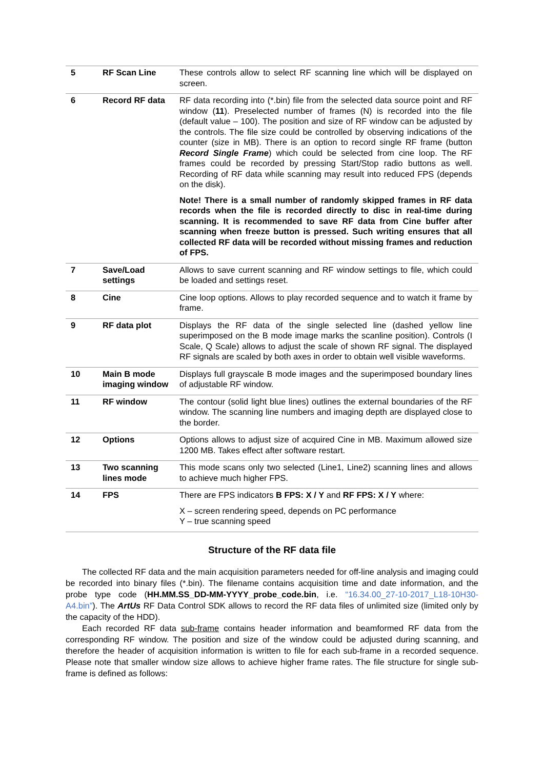| 5 | RF Scan Line | These controls allow to select RF scanning line which will be displayed on screen. |
| 6 | Record RF data | RF data recording into (*.bin) file from the selected data source point and RF window ( 11 ). Preselected number of frames (N) is recorded into the file (default value – 100). The position and size of RF window can be adjusted by the controls. The file size could be controlled by observing indications of the counter (size in MB). There is an option to record single RF frame (button Record Single Frame ) which could be selected from cine loop. The RF frames could be recorded by pressing Start/Stop radio buttons as well. Recording of RF data while scanning may result into reduced FPS (depends on the disk). Note! There is a small number of randomly skipped frames in RF data records when the file is recorded directly to disc in real-time during scanning. It is recommended to save RF data from Cine buffer after scanning when freeze button is pressed. Such writing ensures that all collected RF data will be recorded without missing frames and reduction of FPS. |
| 7 | Save/Load settings | Allows to save current scanning and RF window settings to file, which could be loaded and settings reset. |
| 8 | Cine | Cine loop options. Allows to play recorded sequence and to watch it frame by frame. |
| 9 | RF data plot | Displays the RF data of the single selected line (dashed yellow line superimposed on the B mode image marks the scanline position). Controls (I Scale, Q Scale) allows to adjust the scale of shown RF signal. The displayed RF signals are scaled by both axes in order to obtain well visible waveforms. |
| 10 | Main B mode imaging window | Displays full grayscale B mode images and the superimposed boundary lines of adjustable RF window. |
| 11 | RF window | The contour (solid light blue lines) outlines the external boundaries of the RF window. The scanning line numbers and imaging depth are displayed close to the border. |
| 12 | Options | Options allows to adjust size of acquired Cine in MB. Maximum allowed size 1200 MB. Takes effect after software restart. |
| 13 | Two scanning lines mode | This mode scans only two selected (Line1, Line2) scanning lines and allows to achieve much higher FPS. |
| 14 | FPS | There are FPS indicators B FPS: X / Y and RF FPS: X / Y where: X – screen rendering speed, depends on PC performance Y – true scanning speed |
Structure of the RF data file
The collected RF data and the main acquisition parameters needed for off-line analysis and imaging could be recorded into binary files (*.bin). The filename contains acquisition time and date information, and the probe type code (HH.MM.SS_DD-MM-YYYY_probe_code.bin, i.e. “16.34.00_27-10-2017_L18-10H30-A4.bin”). The ArtUs RF Data Control SDK allows to record the RF data files of unlimited size (limited only by the capacity of the HDD).
Each recorded RF data sub-frame contains header information and beamformed RF data from the corresponding RF window. The position and size of the window could be adjusted during scanning, and therefore the header of acquisition information is written to file for each sub-frame in a recorded sequence. Please note that smaller window size allows to achieve higher frame rates. The file structure for single sub-frame is defined as follows: